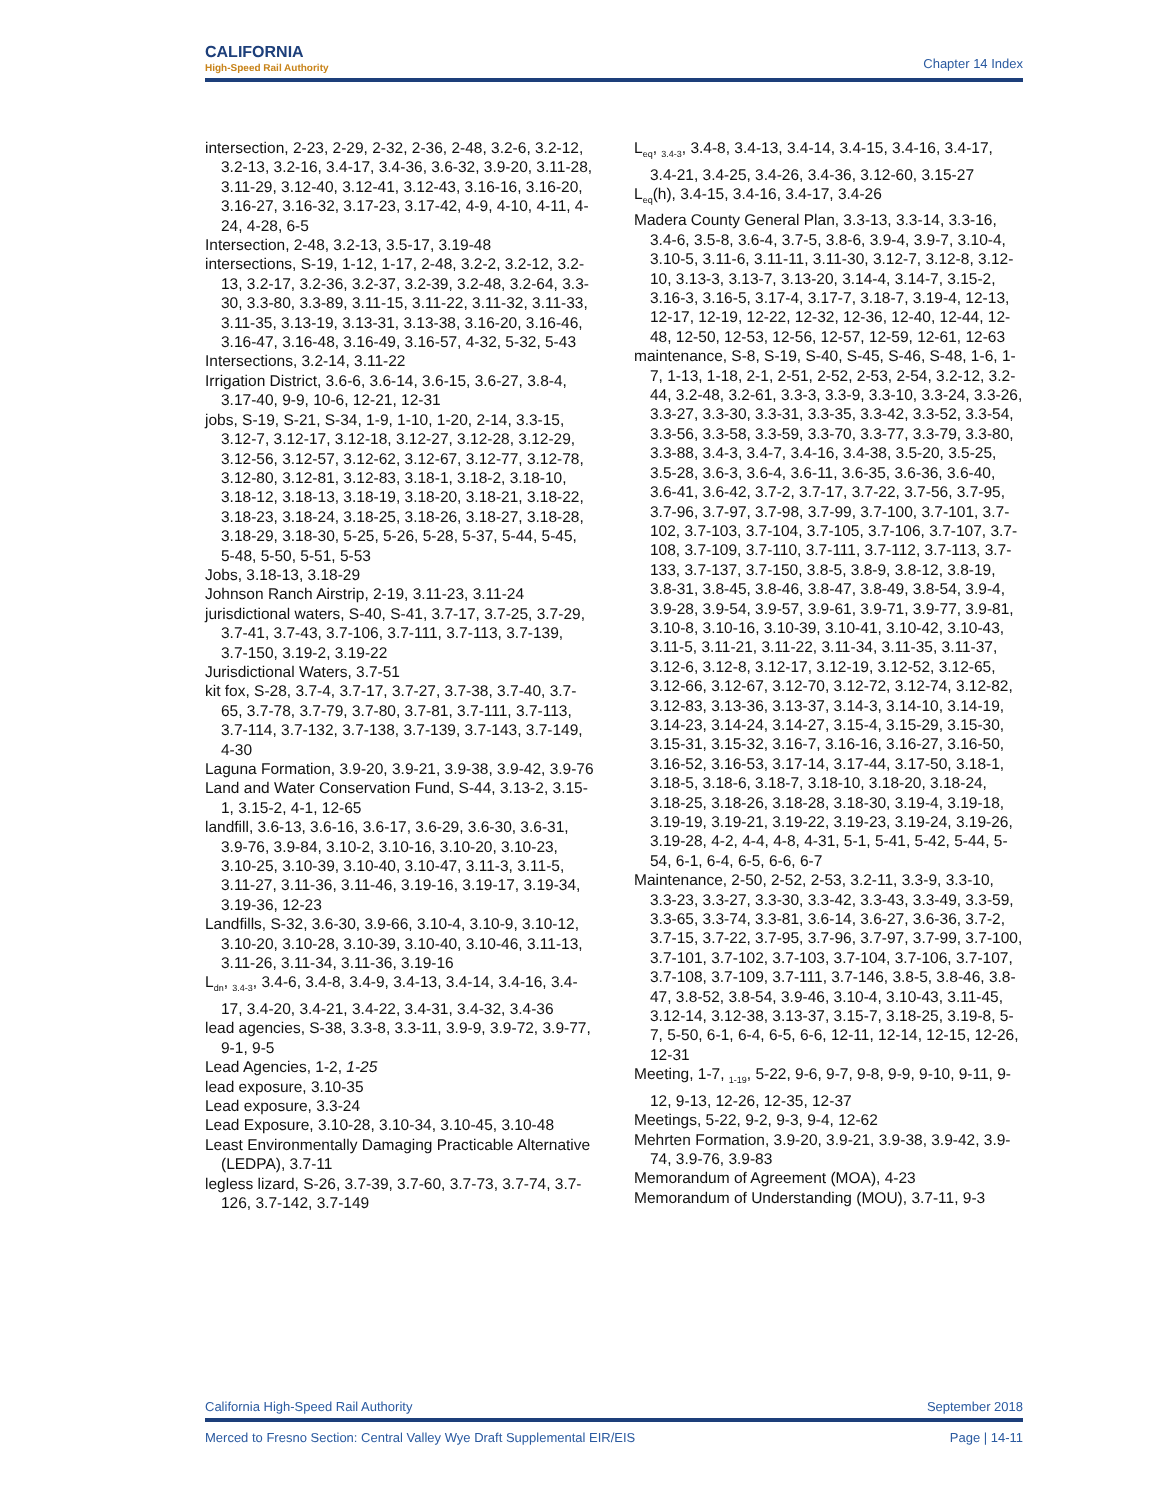CALIFORNIA
High-Speed Rail Authority
Chapter 14 Index
intersection, 2-23, 2-29, 2-32, 2-36, 2-48, 3.2-6, 3.2-12, 3.2-13, 3.2-16, 3.4-17, 3.4-36, 3.6-32, 3.9-20, 3.11-28, 3.11-29, 3.12-40, 3.12-41, 3.12-43, 3.16-16, 3.16-20, 3.16-27, 3.16-32, 3.17-23, 3.17-42, 4-9, 4-10, 4-11, 4-24, 4-28, 6-5
Intersection, 2-48, 3.2-13, 3.5-17, 3.19-48
intersections, S-19, 1-12, 1-17, 2-48, 3.2-2, 3.2-12, 3.2-13, 3.2-17, 3.2-36, 3.2-37, 3.2-39, 3.2-48, 3.2-64, 3.3-30, 3.3-80, 3.3-89, 3.11-15, 3.11-22, 3.11-32, 3.11-33, 3.11-35, 3.13-19, 3.13-31, 3.13-38, 3.16-20, 3.16-46, 3.16-47, 3.16-48, 3.16-49, 3.16-57, 4-32, 5-32, 5-43
Intersections, 3.2-14, 3.11-22
Irrigation District, 3.6-6, 3.6-14, 3.6-15, 3.6-27, 3.8-4, 3.17-40, 9-9, 10-6, 12-21, 12-31
jobs, S-19, S-21, S-34, 1-9, 1-10, 1-20, 2-14, 3.3-15, 3.12-7, 3.12-17, 3.12-18, 3.12-27, 3.12-28, 3.12-29, 3.12-56, 3.12-57, 3.12-62, 3.12-67, 3.12-77, 3.12-78, 3.12-80, 3.12-81, 3.12-83, 3.18-1, 3.18-2, 3.18-10, 3.18-12, 3.18-13, 3.18-19, 3.18-20, 3.18-21, 3.18-22, 3.18-23, 3.18-24, 3.18-25, 3.18-26, 3.18-27, 3.18-28, 3.18-29, 3.18-30, 5-25, 5-26, 5-28, 5-37, 5-44, 5-45, 5-48, 5-50, 5-51, 5-53
Jobs, 3.18-13, 3.18-29
Johnson Ranch Airstrip, 2-19, 3.11-23, 3.11-24
jurisdictional waters, S-40, S-41, 3.7-17, 3.7-25, 3.7-29, 3.7-41, 3.7-43, 3.7-106, 3.7-111, 3.7-113, 3.7-139, 3.7-150, 3.19-2, 3.19-22
Jurisdictional Waters, 3.7-51
kit fox, S-28, 3.7-4, 3.7-17, 3.7-27, 3.7-38, 3.7-40, 3.7-65, 3.7-78, 3.7-79, 3.7-80, 3.7-81, 3.7-111, 3.7-113, 3.7-114, 3.7-132, 3.7-138, 3.7-139, 3.7-143, 3.7-149, 4-30
Laguna Formation, 3.9-20, 3.9-21, 3.9-38, 3.9-42, 3.9-76
Land and Water Conservation Fund, S-44, 3.13-2, 3.15-1, 3.15-2, 4-1, 12-65
landfill, 3.6-13, 3.6-16, 3.6-17, 3.6-29, 3.6-30, 3.6-31, 3.9-76, 3.9-84, 3.10-2, 3.10-16, 3.10-20, 3.10-23, 3.10-25, 3.10-39, 3.10-40, 3.10-47, 3.11-3, 3.11-5, 3.11-27, 3.11-36, 3.11-46, 3.19-16, 3.19-17, 3.19-34, 3.19-36, 12-23
Landfills, S-32, 3.6-30, 3.9-66, 3.10-4, 3.10-9, 3.10-12, 3.10-20, 3.10-28, 3.10-39, 3.10-40, 3.10-46, 3.11-13, 3.11-26, 3.11-34, 3.11-36, 3.19-16
L<sub>dn</sub>, <sub>3.4-3</sub>, 3.4-6, 3.4-8, 3.4-9, 3.4-13, 3.4-14, 3.4-16, 3.4-17, 3.4-20, 3.4-21, 3.4-22, 3.4-31, 3.4-32, 3.4-36
lead agencies, S-38, 3.3-8, 3.3-11, 3.9-9, 3.9-72, 3.9-77, 9-1, 9-5
Lead Agencies, 1-2, 1-25
lead exposure, 3.10-35
Lead exposure, 3.3-24
Lead Exposure, 3.10-28, 3.10-34, 3.10-45, 3.10-48
Least Environmentally Damaging Practicable Alternative (LEDPA), 3.7-11
legless lizard, S-26, 3.7-39, 3.7-60, 3.7-73, 3.7-74, 3.7-126, 3.7-142, 3.7-149
L<sub>eq</sub>, <sub>3.4-3</sub>, 3.4-8, 3.4-13, 3.4-14, 3.4-15, 3.4-16, 3.4-17, 3.4-21, 3.4-25, 3.4-26, 3.4-36, 3.12-60, 3.15-27
L<sub>eq</sub>(h), 3.4-15, 3.4-16, 3.4-17, 3.4-26
Madera County General Plan, 3.3-13, 3.3-14, 3.3-16, 3.4-6, 3.5-8, 3.6-4, 3.7-5, 3.8-6, 3.9-4, 3.9-7, 3.10-4, 3.10-5, 3.11-6, 3.11-11, 3.11-30, 3.12-7, 3.12-8, 3.12-10, 3.13-3, 3.13-7, 3.13-20, 3.14-4, 3.14-7, 3.15-2, 3.16-3, 3.16-5, 3.17-4, 3.17-7, 3.18-7, 3.19-4, 12-13, 12-17, 12-19, 12-22, 12-32, 12-36, 12-40, 12-44, 12-48, 12-50, 12-53, 12-56, 12-57, 12-59, 12-61, 12-63
maintenance, S-8, S-19, S-40, S-45, S-46, S-48, 1-6, 1-7, 1-13, 1-18, 2-1, 2-51, 2-52, 2-53, 2-54, 3.2-12, 3.2-44, 3.2-48, 3.2-61, 3.3-3, 3.3-9, 3.3-10, 3.3-24, 3.3-26, 3.3-27, 3.3-30, 3.3-31, 3.3-35, 3.3-42, 3.3-52, 3.3-54, 3.3-56, 3.3-58, 3.3-59, 3.3-70, 3.3-77, 3.3-79, 3.3-80, 3.3-88, 3.4-3, 3.4-7, 3.4-16, 3.4-38, 3.5-20, 3.5-25, 3.5-28, 3.6-3, 3.6-4, 3.6-11, 3.6-35, 3.6-36, 3.6-40, 3.6-41, 3.6-42, 3.7-2, 3.7-17, 3.7-22, 3.7-56, 3.7-95, 3.7-96, 3.7-97, 3.7-98, 3.7-99, 3.7-100, 3.7-101, 3.7-102, 3.7-103, 3.7-104, 3.7-105, 3.7-106, 3.7-107, 3.7-108, 3.7-109, 3.7-110, 3.7-111, 3.7-112, 3.7-113, 3.7-133, 3.7-137, 3.7-150, 3.8-5, 3.8-9, 3.8-12, 3.8-19, 3.8-31, 3.8-45, 3.8-46, 3.8-47, 3.8-49, 3.8-54, 3.9-4, 3.9-28, 3.9-54, 3.9-57, 3.9-61, 3.9-71, 3.9-77, 3.9-81, 3.10-8, 3.10-16, 3.10-39, 3.10-41, 3.10-42, 3.10-43, 3.11-5, 3.11-21, 3.11-22, 3.11-34, 3.11-35, 3.11-37, 3.12-6, 3.12-8, 3.12-17, 3.12-19, 3.12-52, 3.12-65, 3.12-66, 3.12-67, 3.12-70, 3.12-72, 3.12-74, 3.12-82, 3.12-83, 3.13-36, 3.13-37, 3.14-3, 3.14-10, 3.14-19, 3.14-23, 3.14-24, 3.14-27, 3.15-4, 3.15-29, 3.15-30, 3.15-31, 3.15-32, 3.16-7, 3.16-16, 3.16-27, 3.16-50, 3.16-52, 3.16-53, 3.17-14, 3.17-44, 3.17-50, 3.18-1, 3.18-5, 3.18-6, 3.18-7, 3.18-10, 3.18-20, 3.18-24, 3.18-25, 3.18-26, 3.18-28, 3.18-30, 3.19-4, 3.19-18, 3.19-19, 3.19-21, 3.19-22, 3.19-23, 3.19-24, 3.19-26, 3.19-28, 4-2, 4-4, 4-8, 4-31, 5-1, 5-41, 5-42, 5-44, 5-54, 6-1, 6-4, 6-5, 6-6, 6-7
Maintenance, 2-50, 2-52, 2-53, 3.2-11, 3.3-9, 3.3-10, 3.3-23, 3.3-27, 3.3-30, 3.3-42, 3.3-43, 3.3-49, 3.3-59, 3.3-65, 3.3-74, 3.3-81, 3.6-14, 3.6-27, 3.6-36, 3.7-2, 3.7-15, 3.7-22, 3.7-95, 3.7-96, 3.7-97, 3.7-99, 3.7-100, 3.7-101, 3.7-102, 3.7-103, 3.7-104, 3.7-106, 3.7-107, 3.7-108, 3.7-109, 3.7-111, 3.7-146, 3.8-5, 3.8-46, 3.8-47, 3.8-52, 3.8-54, 3.9-46, 3.10-4, 3.10-43, 3.11-45, 3.12-14, 3.12-38, 3.13-37, 3.15-7, 3.18-25, 3.19-8, 5-7, 5-50, 6-1, 6-4, 6-5, 6-6, 12-11, 12-14, 12-15, 12-26, 12-31
Meeting, 1-7, <sub>1-19</sub>, 5-22, 9-6, 9-7, 9-8, 9-9, 9-10, 9-11, 9-12, 9-13, 12-26, 12-35, 12-37
Meetings, 5-22, 9-2, 9-3, 9-4, 12-62
Mehrten Formation, 3.9-20, 3.9-21, 3.9-38, 3.9-42, 3.9-74, 3.9-76, 3.9-83
Memorandum of Agreement (MOA), 4-23
Memorandum of Understanding (MOU), 3.7-11, 9-3
California High-Speed Rail Authority September 2018
Merced to Fresno Section: Central Valley Wye Draft Supplemental EIR/EIS Page | 14-11